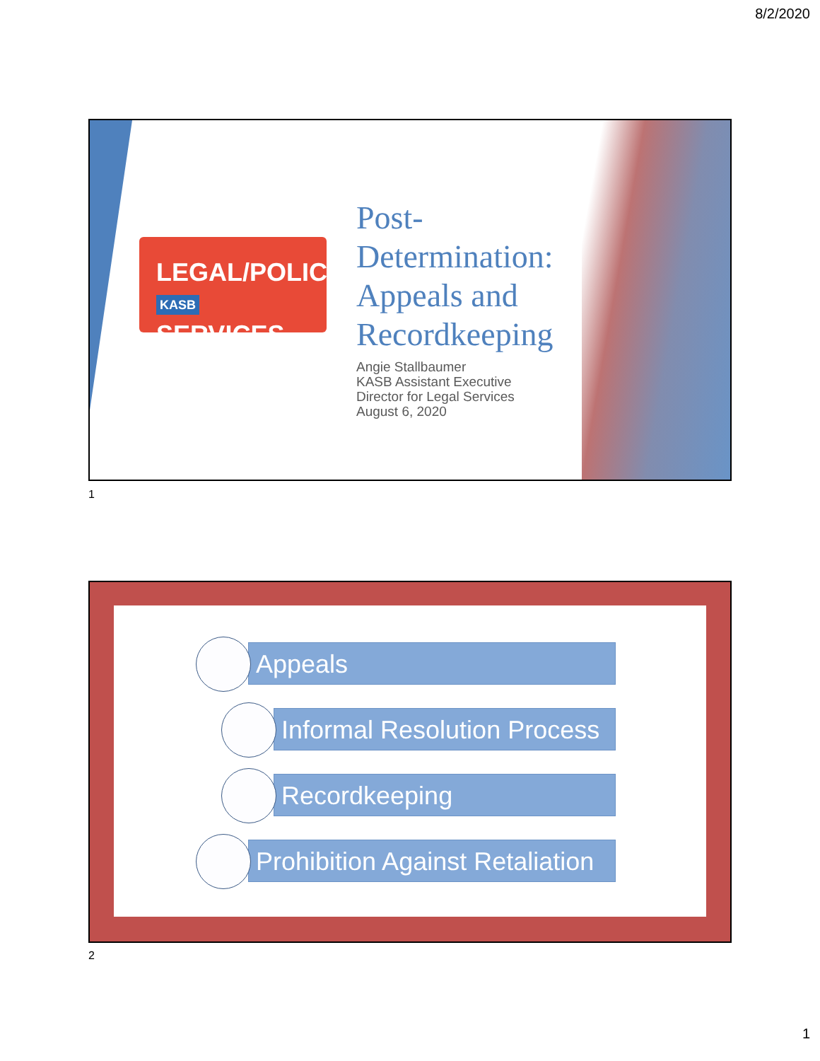8/2/2020
LEGAL/POLICY
KASB SERVICES
Post-
Determination:
Appeals and
Recordkeeping
Angie Stallbaumer
KASB Assistant Executive
Director for Legal Services
August 6, 2020
1
Appeals
Informal Resolution Process
Recordkeeping
Prohibition Against Retaliation
2
1